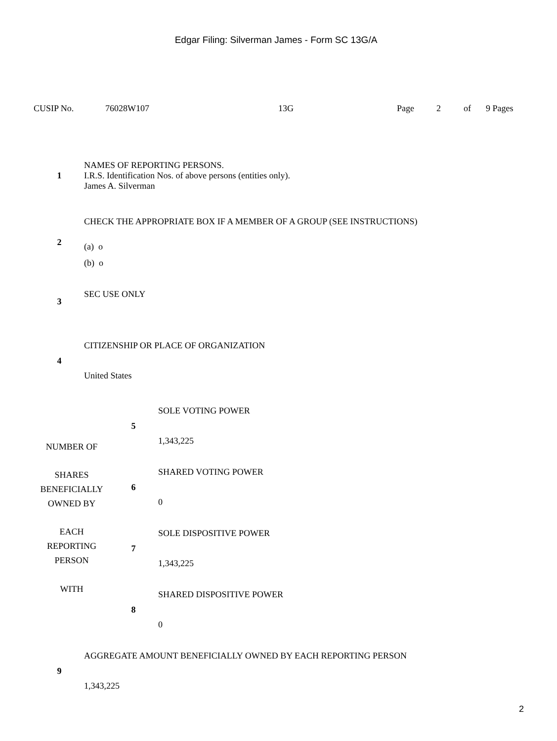Edgar Filing: Silverman James - Form SC 13G/A
| CUSIP No. | 76028W107 | 13G | Page | 2 | of | 9 Pages |
| 1 | NAMES OF REPORTING PERSONS. I.R.S. Identification Nos. of above persons (entities only). James A. Silverman |
| 2 | CHECK THE APPROPRIATE BOX IF A MEMBER OF A GROUP (SEE INSTRUCTIONS) (a) o (b) o |
| 3 | SEC USE ONLY |
| 4 | CITIZENSHIP OR PLACE OF ORGANIZATION United States |
| NUMBER OF SHARES BENEFICIALLY OWNED BY EACH REPORTING PERSON WITH | 5 | SOLE VOTING POWER 1,343,225 |
| | 6 | SHARED VOTING POWER 0 |
| | 7 | SOLE DISPOSITIVE POWER 1,343,225 |
| | 8 | SHARED DISPOSITIVE POWER 0 |
| 9 | AGGREGATE AMOUNT BENEFICIALLY OWNED BY EACH REPORTING PERSON 1,343,225 |
2